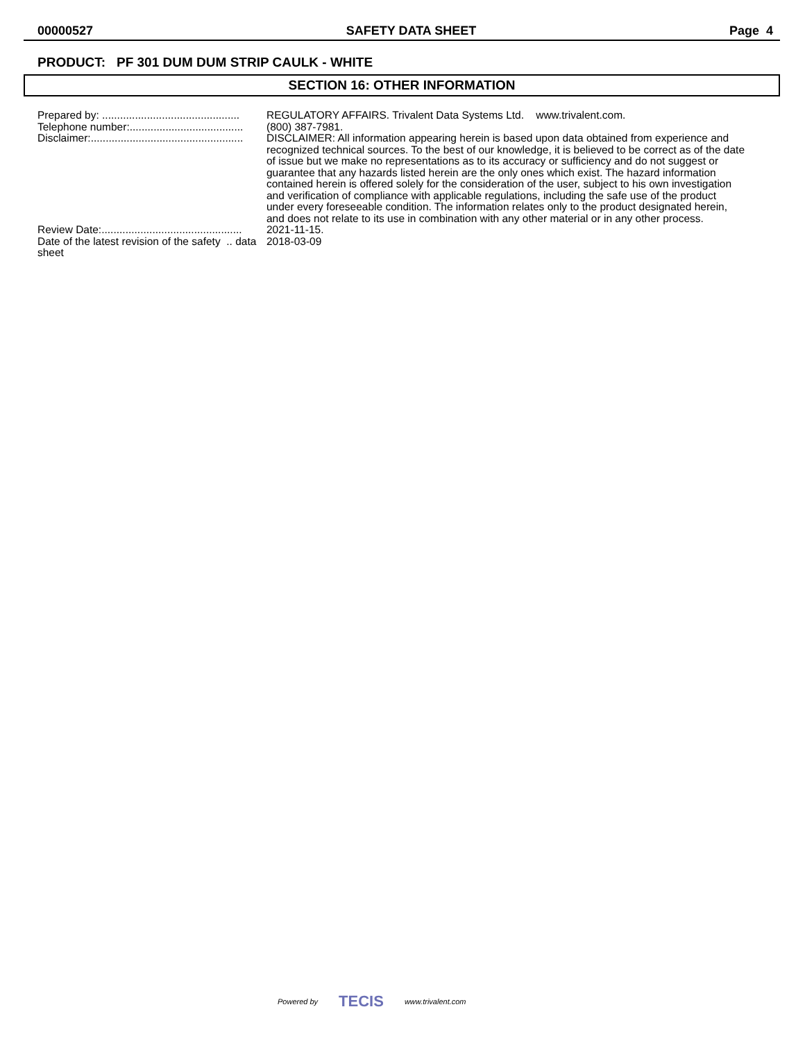00000527 SAFETY DATA SHEET Page 4
PRODUCT: PF 301 DUM DUM STRIP CAULK - WHITE
SECTION 16: OTHER INFORMATION
Prepared by: .............................................. REGULATORY AFFAIRS. Trivalent Data Systems Ltd. www.trivalent.com.
Telephone number:...................................... (800) 387-7981.
Disclaimer:................................................... DISCLAIMER: All information appearing herein is based upon data obtained from experience and recognized technical sources. To the best of our knowledge, it is believed to be correct as of the date of issue but we make no representations as to its accuracy or sufficiency and do not suggest or guarantee that any hazards listed herein are the only ones which exist. The hazard information contained herein is offered solely for the consideration of the user, subject to his own investigation and verification of compliance with applicable regulations, including the safe use of the product under every foreseeable condition. The information relates only to the product designated herein, and does not relate to its use in combination with any other material or in any other process.
Review Date:............................................... 2021-11-15.
Date of the latest revision of the safety .. data sheet
2018-03-09
Powered by TECIS www.trivalent.com